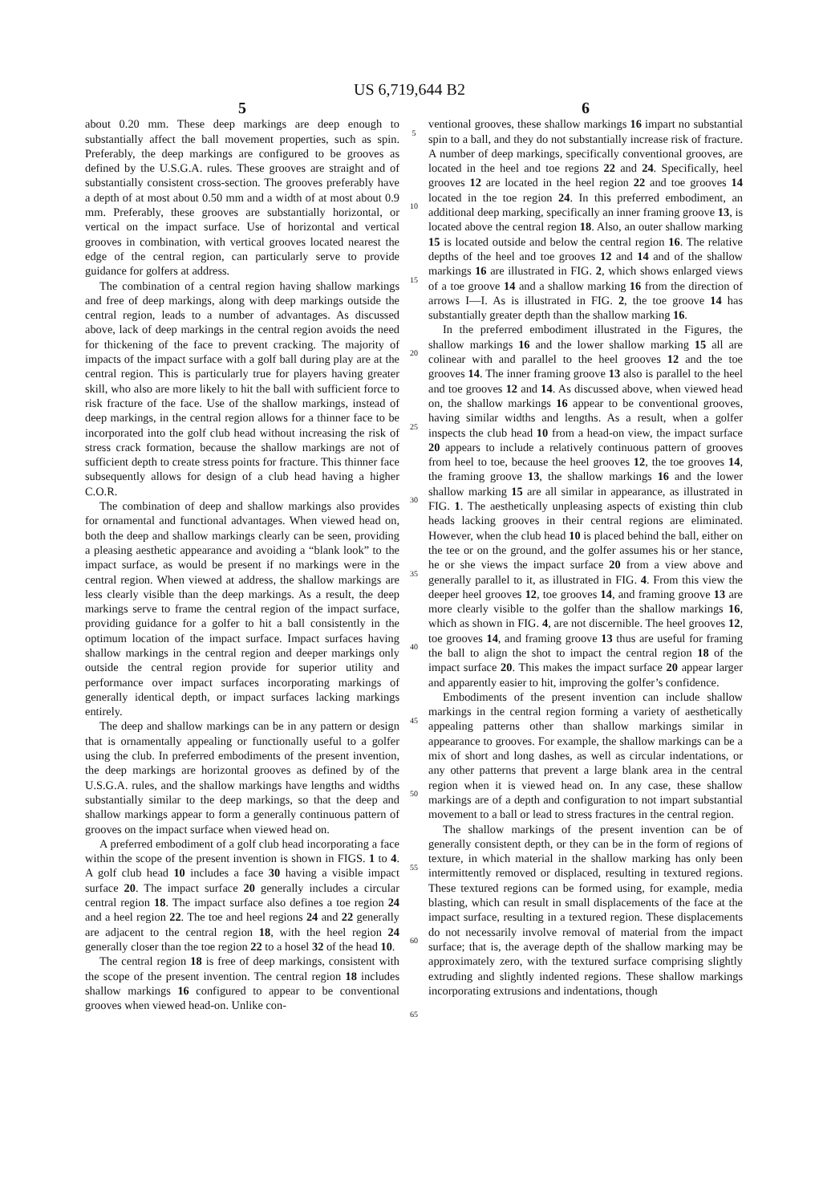US 6,719,644 B2
5
about 0.20 mm. These deep markings are deep enough to substantially affect the ball movement properties, such as spin. Preferably, the deep markings are configured to be grooves as defined by the U.S.G.A. rules. These grooves are straight and of substantially consistent cross-section. The grooves preferably have a depth of at most about 0.50 mm and a width of at most about 0.9 mm. Preferably, these grooves are substantially horizontal, or vertical on the impact surface. Use of horizontal and vertical grooves in combination, with vertical grooves located nearest the edge of the central region, can particularly serve to provide guidance for golfers at address.
The combination of a central region having shallow markings and free of deep markings, along with deep markings outside the central region, leads to a number of advantages. As discussed above, lack of deep markings in the central region avoids the need for thickening of the face to prevent cracking. The majority of impacts of the impact surface with a golf ball during play are at the central region. This is particularly true for players having greater skill, who also are more likely to hit the ball with sufficient force to risk fracture of the face. Use of the shallow markings, instead of deep markings, in the central region allows for a thinner face to be incorporated into the golf club head without increasing the risk of stress crack formation, because the shallow markings are not of sufficient depth to create stress points for fracture. This thinner face subsequently allows for design of a club head having a higher C.O.R.
The combination of deep and shallow markings also provides for ornamental and functional advantages. When viewed head on, both the deep and shallow markings clearly can be seen, providing a pleasing aesthetic appearance and avoiding a “blank look” to the impact surface, as would be present if no markings were in the central region. When viewed at address, the shallow markings are less clearly visible than the deep markings. As a result, the deep markings serve to frame the central region of the impact surface, providing guidance for a golfer to hit a ball consistently in the optimum location of the impact surface. Impact surfaces having shallow markings in the central region and deeper markings only outside the central region provide for superior utility and performance over impact surfaces incorporating markings of generally identical depth, or impact surfaces lacking markings entirely.
The deep and shallow markings can be in any pattern or design that is ornamentally appealing or functionally useful to a golfer using the club. In preferred embodiments of the present invention, the deep markings are horizontal grooves as defined by of the U.S.G.A. rules, and the shallow markings have lengths and widths substantially similar to the deep markings, so that the deep and shallow markings appear to form a generally continuous pattern of grooves on the impact surface when viewed head on.
A preferred embodiment of a golf club head incorporating a face within the scope of the present invention is shown in FIGS. 1 to 4. A golf club head 10 includes a face 30 having a visible impact surface 20. The impact surface 20 generally includes a circular central region 18. The impact surface also defines a toe region 24 and a heel region 22. The toe and heel regions 24 and 22 generally are adjacent to the central region 18, with the heel region 24 generally closer than the toe region 22 to a hosel 32 of the head 10.
The central region 18 is free of deep markings, consistent with the scope of the present invention. The central region 18 includes shallow markings 16 configured to appear to be conventional grooves when viewed head-on. Unlike con-
5
10
15
20
25
30
35
40
45
50
55
60
65
6
ventional grooves, these shallow markings 16 impart no substantial spin to a ball, and they do not substantially increase risk of fracture. A number of deep markings, specifically conventional grooves, are located in the heel and toe regions 22 and 24. Specifically, heel grooves 12 are located in the heel region 22 and toe grooves 14 located in the toe region 24. In this preferred embodiment, an additional deep marking, specifically an inner framing groove 13, is located above the central region 18. Also, an outer shallow marking 15 is located outside and below the central region 16. The relative depths of the heel and toe grooves 12 and 14 and of the shallow markings 16 are illustrated in FIG. 2, which shows enlarged views of a toe groove 14 and a shallow marking 16 from the direction of arrows I—I. As is illustrated in FIG. 2, the toe groove 14 has substantially greater depth than the shallow marking 16.
In the preferred embodiment illustrated in the Figures, the shallow markings 16 and the lower shallow marking 15 all are colinear with and parallel to the heel grooves 12 and the toe grooves 14. The inner framing groove 13 also is parallel to the heel and toe grooves 12 and 14. As discussed above, when viewed head on, the shallow markings 16 appear to be conventional grooves, having similar widths and lengths. As a result, when a golfer inspects the club head 10 from a head-on view, the impact surface 20 appears to include a relatively continuous pattern of grooves from heel to toe, because the heel grooves 12, the toe grooves 14, the framing groove 13, the shallow markings 16 and the lower shallow marking 15 are all similar in appearance, as illustrated in FIG. 1. The aesthetically unpleasing aspects of existing thin club heads lacking grooves in their central regions are eliminated. However, when the club head 10 is placed behind the ball, either on the tee or on the ground, and the golfer assumes his or her stance, he or she views the impact surface 20 from a view above and generally parallel to it, as illustrated in FIG. 4. From this view the deeper heel grooves 12, toe grooves 14, and framing groove 13 are more clearly visible to the golfer than the shallow markings 16, which as shown in FIG. 4, are not discernible. The heel grooves 12, toe grooves 14, and framing groove 13 thus are useful for framing the ball to align the shot to impact the central region 18 of the impact surface 20. This makes the impact surface 20 appear larger and apparently easier to hit, improving the golfer’s confidence.
Embodiments of the present invention can include shallow markings in the central region forming a variety of aesthetically appealing patterns other than shallow markings similar in appearance to grooves. For example, the shallow markings can be a mix of short and long dashes, as well as circular indentations, or any other patterns that prevent a large blank area in the central region when it is viewed head on. In any case, these shallow markings are of a depth and configuration to not impart substantial movement to a ball or lead to stress fractures in the central region.
The shallow markings of the present invention can be of generally consistent depth, or they can be in the form of regions of texture, in which material in the shallow marking has only been intermittently removed or displaced, resulting in textured regions. These textured regions can be formed using, for example, media blasting, which can result in small displacements of the face at the impact surface, resulting in a textured region. These displacements do not necessarily involve removal of material from the impact surface; that is, the average depth of the shallow marking may be approximately zero, with the textured surface comprising slightly extruding and slightly indented regions. These shallow markings incorporating extrusions and indentations, though